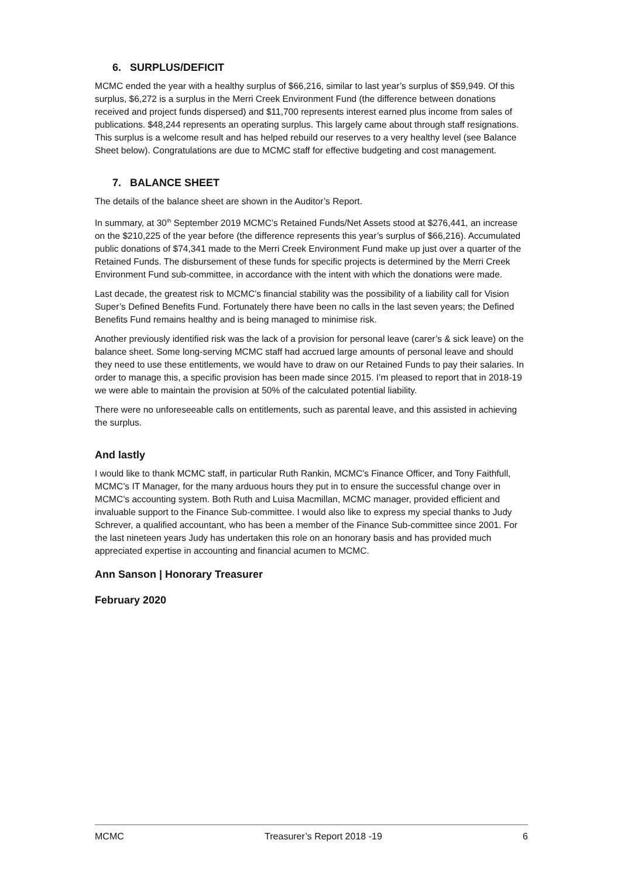6. SURPLUS/DEFICIT
MCMC ended the year with a healthy surplus of $66,216, similar to last year’s surplus of $59,949. Of this surplus, $6,272 is a surplus in the Merri Creek Environment Fund (the difference between donations received and project funds dispersed) and $11,700 represents interest earned plus income from sales of publications. $48,244 represents an operating surplus. This largely came about through staff resignations. This surplus is a welcome result and has helped rebuild our reserves to a very healthy level (see Balance Sheet below). Congratulations are due to MCMC staff for effective budgeting and cost management.
7. BALANCE SHEET
The details of the balance sheet are shown in the Auditor’s Report.
In summary, at 30<sup>th</sup> September 2019 MCMC’s Retained Funds/Net Assets stood at $276,441, an increase on the $210,225 of the year before (the difference represents this year’s surplus of $66,216). Accumulated public donations of $74,341 made to the Merri Creek Environment Fund make up just over a quarter of the Retained Funds. The disbursement of these funds for specific projects is determined by the Merri Creek Environment Fund sub-committee, in accordance with the intent with which the donations were made.
Last decade, the greatest risk to MCMC’s financial stability was the possibility of a liability call for Vision Super’s Defined Benefits Fund. Fortunately there have been no calls in the last seven years; the Defined Benefits Fund remains healthy and is being managed to minimise risk.
Another previously identified risk was the lack of a provision for personal leave (carer’s & sick leave) on the balance sheet. Some long-serving MCMC staff had accrued large amounts of personal leave and should they need to use these entitlements, we would have to draw on our Retained Funds to pay their salaries. In order to manage this, a specific provision has been made since 2015. I’m pleased to report that in 2018-19 we were able to maintain the provision at 50% of the calculated potential liability.
There were no unforeseeable calls on entitlements, such as parental leave, and this assisted in achieving the surplus.
And lastly
I would like to thank MCMC staff, in particular Ruth Rankin, MCMC’s Finance Officer, and Tony Faithfull, MCMC’s IT Manager, for the many arduous hours they put in to ensure the successful change over in MCMC’s accounting system. Both Ruth and Luisa Macmillan, MCMC manager, provided efficient and invaluable support to the Finance Sub-committee. I would also like to express my special thanks to Judy Schrever, a qualified accountant, who has been a member of the Finance Sub-committee since 2001. For the last nineteen years Judy has undertaken this role on an honorary basis and has provided much appreciated expertise in accounting and financial acumen to MCMC.
Ann Sanson | Honorary Treasurer
February 2020
MCMC Treasurer’s Report 2018 -19 6